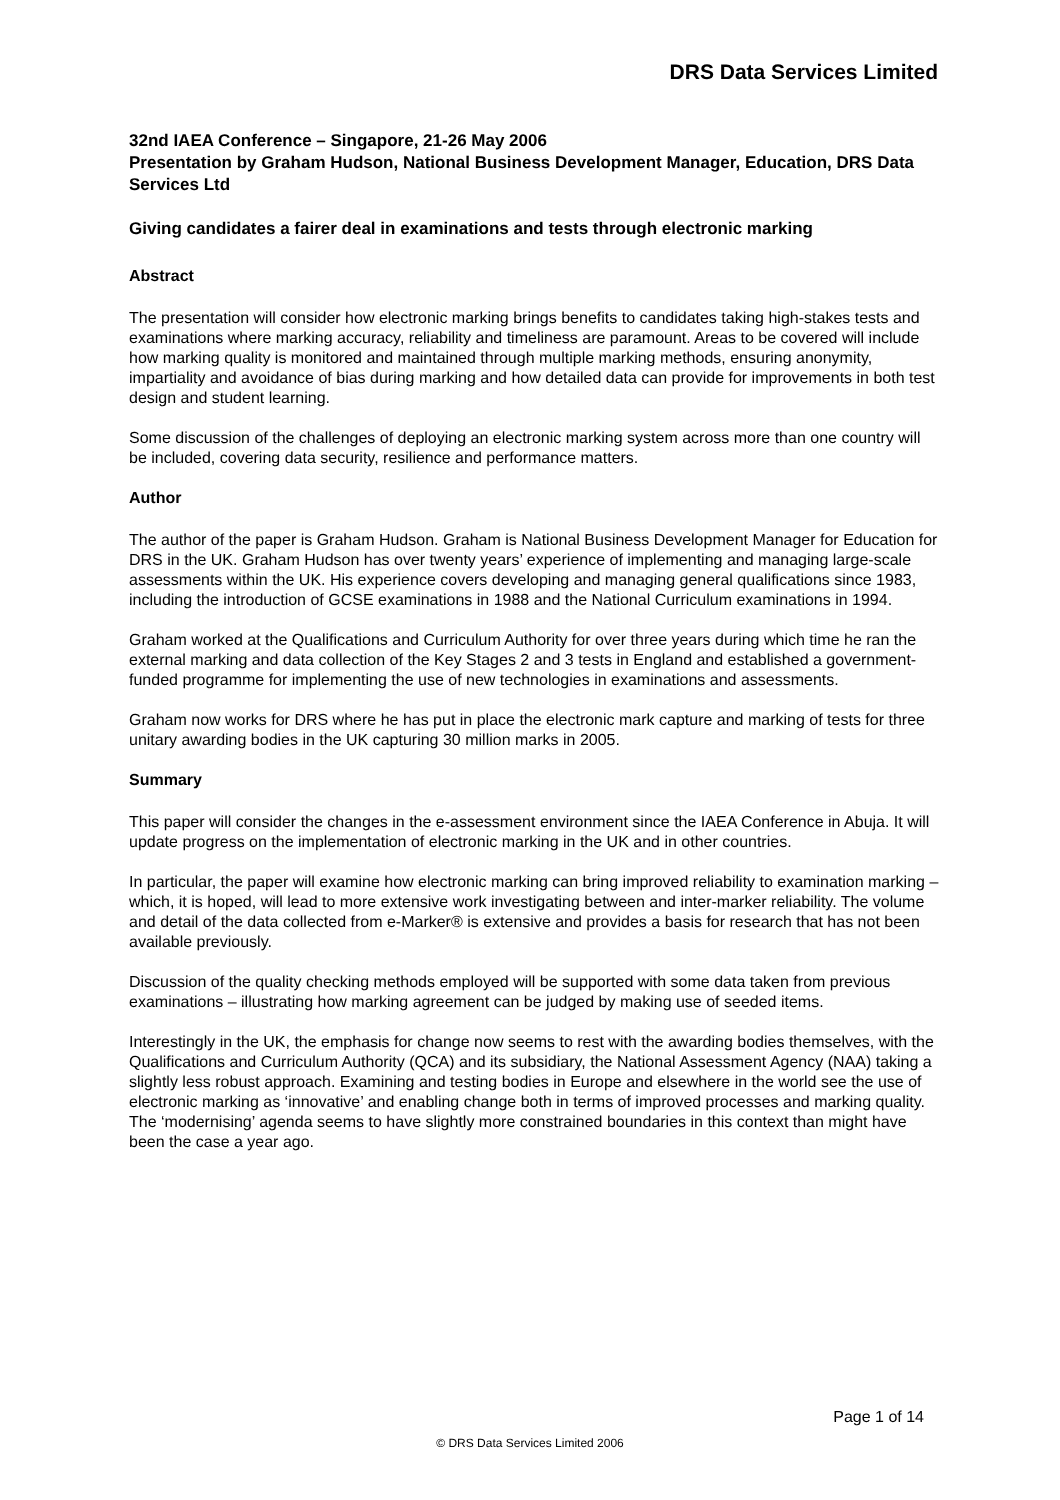DRS Data Services Limited
32nd IAEA Conference – Singapore, 21-26 May 2006
Presentation by Graham Hudson, National Business Development Manager, Education, DRS Data Services Ltd
Giving candidates a fairer deal in examinations and tests through electronic marking
Abstract
The presentation will consider how electronic marking brings benefits to candidates taking high-stakes tests and examinations where marking accuracy, reliability and timeliness are paramount. Areas to be covered will include how marking quality is monitored and maintained through multiple marking methods, ensuring anonymity, impartiality and avoidance of bias during marking and how detailed data can provide for improvements in both test design and student learning.
Some discussion of the challenges of deploying an electronic marking system across more than one country will be included, covering data security, resilience and performance matters.
Author
The author of the paper is Graham Hudson. Graham is National Business Development Manager for Education for DRS in the UK. Graham Hudson has over twenty years’ experience of implementing and managing large-scale assessments within the UK. His experience covers developing and managing general qualifications since 1983, including the introduction of GCSE examinations in 1988 and the National Curriculum examinations in 1994.
Graham worked at the Qualifications and Curriculum Authority for over three years during which time he ran the external marking and data collection of the Key Stages 2 and 3 tests in England and established a government-funded programme for implementing the use of new technologies in examinations and assessments.
Graham now works for DRS where he has put in place the electronic mark capture and marking of tests for three unitary awarding bodies in the UK capturing 30 million marks in 2005.
Summary
This paper will consider the changes in the e-assessment environment since the IAEA Conference in Abuja. It will update progress on the implementation of electronic marking in the UK and in other countries.
In particular, the paper will examine how electronic marking can bring improved reliability to examination marking – which, it is hoped, will lead to more extensive work investigating between and inter-marker reliability. The volume and detail of the data collected from e-Marker® is extensive and provides a basis for research that has not been available previously.
Discussion of the quality checking methods employed will be supported with some data taken from previous examinations – illustrating how marking agreement can be judged by making use of seeded items.
Interestingly in the UK, the emphasis for change now seems to rest with the awarding bodies themselves, with the Qualifications and Curriculum Authority (QCA) and its subsidiary, the National Assessment Agency (NAA) taking a slightly less robust approach. Examining and testing bodies in Europe and elsewhere in the world see the use of electronic marking as ‘innovative’ and enabling change both in terms of improved processes and marking quality. The ‘modernising’ agenda seems to have slightly more constrained boundaries in this context than might have been the case a year ago.
Page 1 of 14
© DRS Data Services Limited 2006